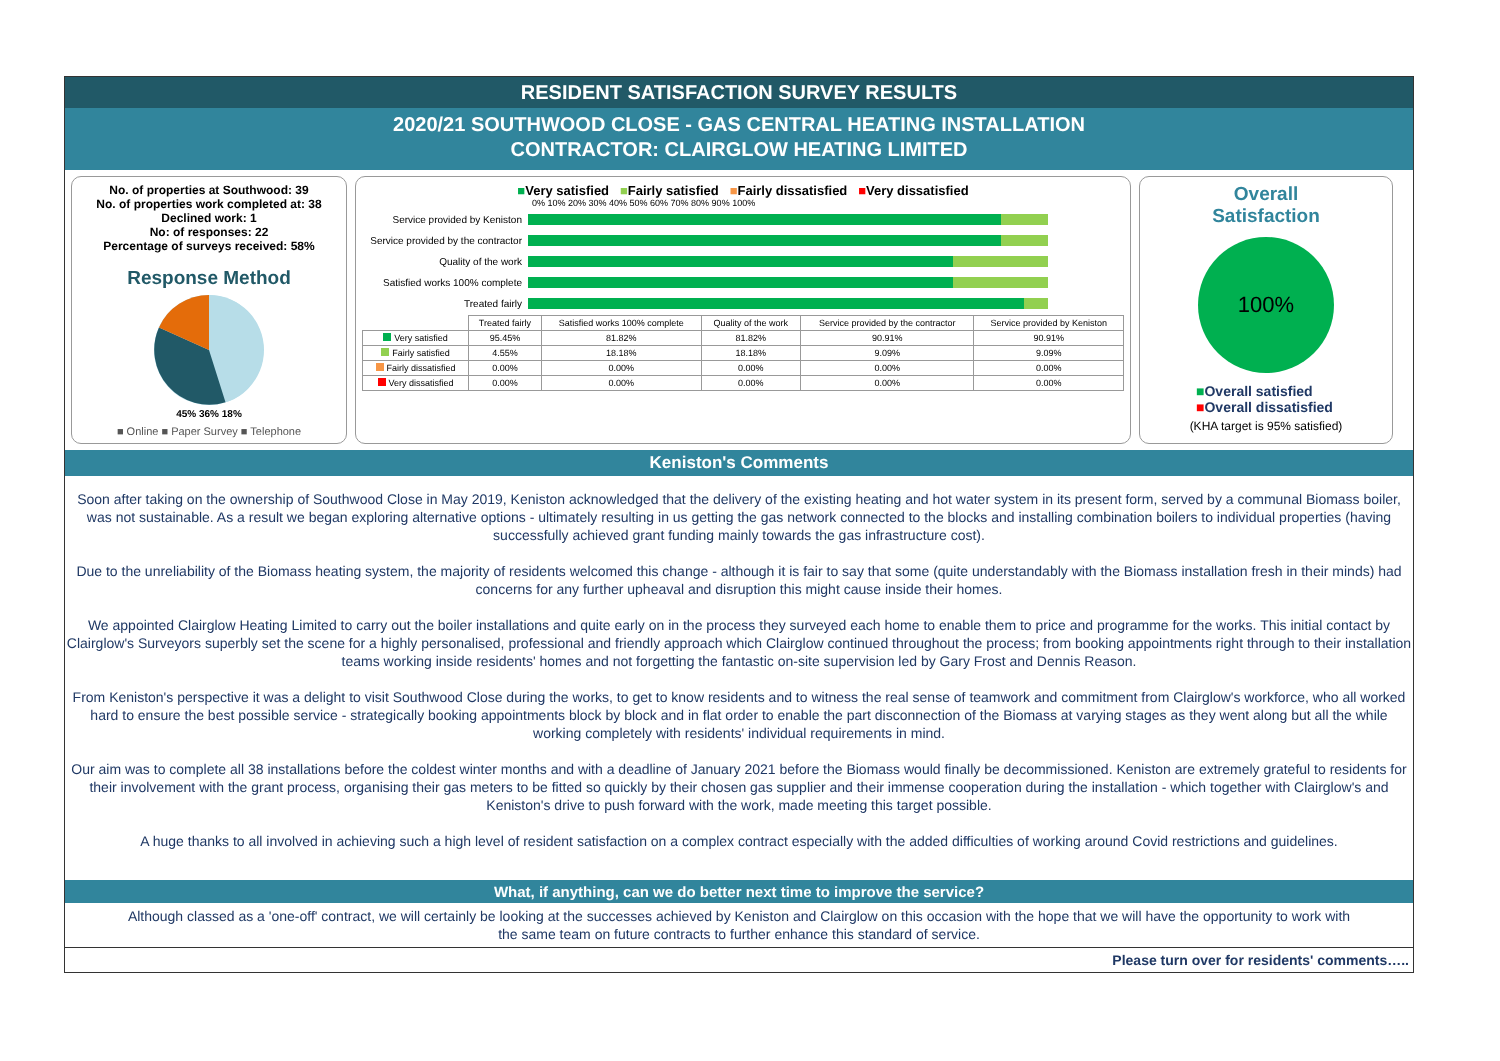RESIDENT SATISFACTION SURVEY RESULTS
2020/21 SOUTHWOOD CLOSE - GAS CENTRAL HEATING INSTALLATION
CONTRACTOR: CLAIRGLOW HEATING LIMITED
No. of properties at Southwood: 39
No. of properties work completed at: 38
Declined work: 1
No: of responses: 22
Percentage of surveys received: 58%
Response Method
45% 36% 18%
■ Online ■ Paper Survey ■ Telephone
■Very satisfied ■Fairly satisfied ■Fairly dissatisfied ■Very dissatisfied
0% 10% 20% 30% 40% 50% 60% 70% 80% 90% 100%
Service provided by Keniston
Service provided by the contractor
Quality of the work
Satisfied works 100% complete
Treated fairly
| | Treated fairly | Satisfied works 100% complete | Quality of the work | Service provided by the contractor | Service provided by Keniston |
| --- | --- | --- | --- | --- | --- |
| Very satisfied | 95.45% | 81.82% | 81.82% | 90.91% | 90.91% |
| Fairly satisfied | 4.55% | 18.18% | 18.18% | 9.09% | 9.09% |
| Fairly dissatisfied | 0.00% | 0.00% | 0.00% | 0.00% | 0.00% |
| Very dissatisfied | 0.00% | 0.00% | 0.00% | 0.00% | 0.00% |
Overall
Satisfaction
100%
■Overall satisfied
■Overall dissatisfied
(KHA target is 95% satisfied)
Keniston's Comments
Soon after taking on the ownership of Southwood Close in May 2019, Keniston acknowledged that the delivery of the existing heating and hot water system in its present form, served by a communal Biomass boiler, was not sustainable. As a result we began exploring alternative options - ultimately resulting in us getting the gas network connected to the blocks and installing combination boilers to individual properties (having successfully achieved grant funding mainly towards the gas infrastructure cost).
Due to the unreliability of the Biomass heating system, the majority of residents welcomed this change - although it is fair to say that some (quite understandably with the Biomass installation fresh in their minds) had concerns for any further upheaval and disruption this might cause inside their homes.
We appointed Clairglow Heating Limited to carry out the boiler installations and quite early on in the process they surveyed each home to enable them to price and programme for the works. This initial contact by Clairglow's Surveyors superbly set the scene for a highly personalised, professional and friendly approach which Clairglow continued throughout the process; from booking appointments right through to their installation teams working inside residents' homes and not forgetting the fantastic on-site supervision led by Gary Frost and Dennis Reason.
From Keniston's perspective it was a delight to visit Southwood Close during the works, to get to know residents and to witness the real sense of teamwork and commitment from Clairglow's workforce, who all worked hard to ensure the best possible service - strategically booking appointments block by block and in flat order to enable the part disconnection of the Biomass at varying stages as they went along but all the while working completely with residents' individual requirements in mind.
Our aim was to complete all 38 installations before the coldest winter months and with a deadline of January 2021 before the Biomass would finally be decommissioned. Keniston are extremely grateful to residents for their involvement with the grant process, organising their gas meters to be fitted so quickly by their chosen gas supplier and their immense cooperation during the installation - which together with Clairglow's and Keniston's drive to push forward with the work, made meeting this target possible.
A huge thanks to all involved in achieving such a high level of resident satisfaction on a complex contract especially with the added difficulties of working around Covid restrictions and guidelines.
What, if anything, can we do better next time to improve the service?
Although classed as a 'one-off' contract, we will certainly be looking at the successes achieved by Keniston and Clairglow on this occasion with the hope that we will have the opportunity to work with the same team on future contracts to further enhance this standard of service.
Please turn over for residents' comments…..